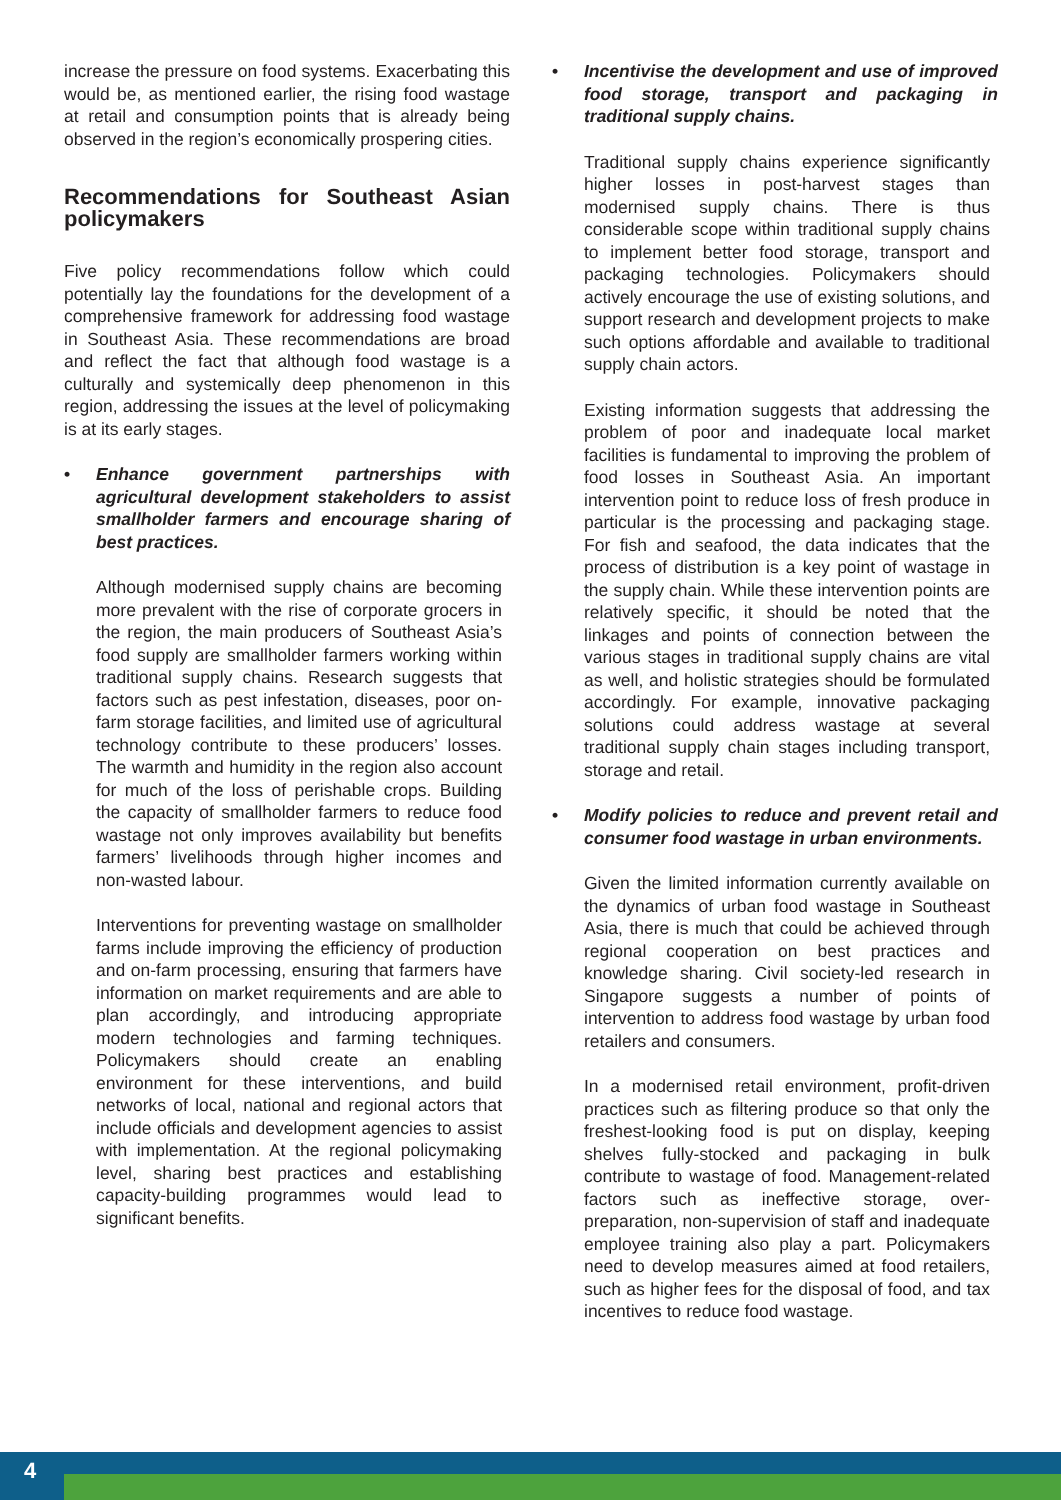increase the pressure on food systems. Exacerbating this would be, as mentioned earlier, the rising food wastage at retail and consumption points that is already being observed in the region’s economically prospering cities.
Recommendations for Southeast Asian policymakers
Five policy recommendations follow which could potentially lay the foundations for the development of a comprehensive framework for addressing food wastage in Southeast Asia. These recommendations are broad and reflect the fact that although food wastage is a culturally and systemically deep phenomenon in this region, addressing the issues at the level of policymaking is at its early stages.
• Enhance government partnerships with agricultural development stakeholders to assist smallholder farmers and encourage sharing of best practices.
Although modernised supply chains are becoming more prevalent with the rise of corporate grocers in the region, the main producers of Southeast Asia’s food supply are smallholder farmers working within traditional supply chains. Research suggests that factors such as pest infestation, diseases, poor on-farm storage facilities, and limited use of agricultural technology contribute to these producers’ losses. The warmth and humidity in the region also account for much of the loss of perishable crops. Building the capacity of smallholder farmers to reduce food wastage not only improves availability but benefits farmers’ livelihoods through higher incomes and non-wasted labour.
Interventions for preventing wastage on smallholder farms include improving the efficiency of production and on-farm processing, ensuring that farmers have information on market requirements and are able to plan accordingly, and introducing appropriate modern technologies and farming techniques. Policymakers should create an enabling environment for these interventions, and build networks of local, national and regional actors that include officials and development agencies to assist with implementation. At the regional policymaking level, sharing best practices and establishing capacity-building programmes would lead to significant benefits.
• Incentivise the development and use of improved food storage, transport and packaging in traditional supply chains.
Traditional supply chains experience significantly higher losses in post-harvest stages than modernised supply chains. There is thus considerable scope within traditional supply chains to implement better food storage, transport and packaging technologies. Policymakers should actively encourage the use of existing solutions, and support research and development projects to make such options affordable and available to traditional supply chain actors.
Existing information suggests that addressing the problem of poor and inadequate local market facilities is fundamental to improving the problem of food losses in Southeast Asia. An important intervention point to reduce loss of fresh produce in particular is the processing and packaging stage. For fish and seafood, the data indicates that the process of distribution is a key point of wastage in the supply chain. While these intervention points are relatively specific, it should be noted that the linkages and points of connection between the various stages in traditional supply chains are vital as well, and holistic strategies should be formulated accordingly. For example, innovative packaging solutions could address wastage at several traditional supply chain stages including transport, storage and retail.
• Modify policies to reduce and prevent retail and consumer food wastage in urban environments.
Given the limited information currently available on the dynamics of urban food wastage in Southeast Asia, there is much that could be achieved through regional cooperation on best practices and knowledge sharing. Civil society-led research in Singapore suggests a number of points of intervention to address food wastage by urban food retailers and consumers.
In a modernised retail environment, profit-driven practices such as filtering produce so that only the freshest-looking food is put on display, keeping shelves fully-stocked and packaging in bulk contribute to wastage of food. Management-related factors such as ineffective storage, over-preparation, non-supervision of staff and inadequate employee training also play a part. Policymakers need to develop measures aimed at food retailers, such as higher fees for the disposal of food, and tax incentives to reduce food wastage.
4